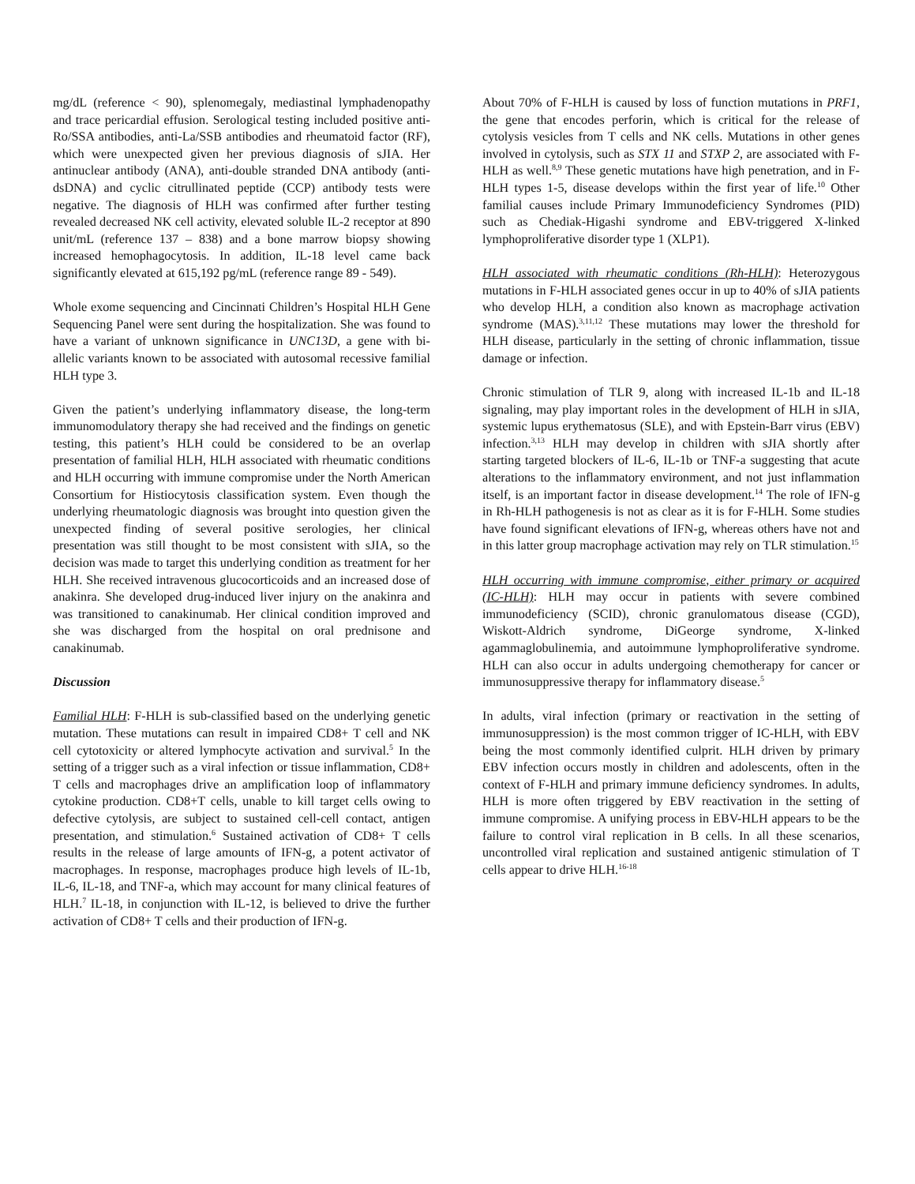mg/dL (reference < 90), splenomegaly, mediastinal lymph­adenopathy and trace pericardial effusion. Serological testing included positive anti-Ro/SSA antibodies, anti-La/SSB anti­bodies and rheumatoid factor (RF), which were unexpected given her previous diagnosis of sJIA. Her antinuclear antibody (ANA), anti-double stranded DNA antibody (anti-dsDNA) and cyclic citrullinated peptide (CCP) antibody tests were negative. The diagnosis of HLH was confirmed after further testing revealed decreased NK cell activity, elevated soluble IL-2 receptor at 890 unit/mL (reference 137 – 838) and a bone marrow biopsy showing increased hemophagocytosis. In addi­tion, IL-18 level came back significantly elevated at 615,192 pg/mL (reference range 89 - 549).
Whole exome sequencing and Cincinnati Children’s Hospital HLH Gene Sequencing Panel were sent during the hospitali­zation. She was found to have a variant of unknown significance in UNC13D, a gene with bi-allelic variants known to be associated with autosomal recessive familial HLH type 3.
Given the patient’s underlying inflammatory disease, the long-term immunomodulatory therapy she had received and the find­ings on genetic testing, this patient’s HLH could be considered to be an overlap presentation of familial HLH, HLH associated with rheumatic conditions and HLH occurring with immune compromise under the North American Consortium for Histiocytosis classification system. Even though the underlying rheumatologic diagnosis was brought into question given the unexpected finding of several positive serologies, her clinical presentation was still thought to be most consistent with sJIA, so the decision was made to target this underlying condition as treatment for her HLH. She received intravenous glucocorti­coids and an increased dose of anakinra. She developed drug-induced liver injury on the anakinra and was transitioned to canakinumab. Her clinical condition improved and she was dis­charged from the hospital on oral prednisone and canakinumab.
Discussion
Familial HLH: F-HLH is sub-classified based on the underlying genetic mutation. These mutations can result in impaired CD8+ T cell and NK cell cytotoxicity or altered lymphocyte activation and survival.<sup>5</sup> In the setting of a trigger such as a viral infection or tissue inflammation, CD8+ T cells and macrophages drive an amplification loop of inflammatory cytokine production. CD8+T cells, unable to kill target cells owing to defective cytolysis, are subject to sustained cell-cell contact, antigen presentation, and stimulation.<sup>6</sup> Sustained activation of CD8+ T cells results in the release of large amounts of IFN-g, a potent activator of macrophages. In response, macrophages produce high levels of IL-1b, IL-6, IL-18, and TNF-a, which may account for many clinical features of HLH.<sup>7</sup> IL-18, in conjunc­tion with IL-12, is believed to drive the further activation of CD8+ T cells and their production of IFN-g.
About 70% of F-HLH is caused by loss of function mutations in PRF1, the gene that encodes perforin, which is critical for the release of cytolysis vesicles from T cells and NK cells. Muta­tions in other genes involved in cytolysis, such as STX 11 and STXP 2, are associated with F-HLH as well.<sup>8,9</sup> These genetic mutations have high penetration, and in F-HLH types 1-5, disease develops within the first year of life.<sup>10</sup> Other familial causes include Primary Immunodeficiency Syndromes (PID) such as Chediak-Higashi syndrome and EBV-triggered X-linked lymphoproliferative disorder type 1 (XLP1).
HLH associated with rheumatic conditions (Rh-HLH): Hetero­zygous mutations in F-HLH associated genes occur in up to 40% of sJIA patients who develop HLH, a condition also known as macrophage activation syndrome (MAS).<sup>3,11,12</sup> These mutations may lower the threshold for HLH disease, particu­larly in the setting of chronic inflammation, tissue damage or infection.
Chronic stimulation of TLR 9, along with increased IL-1b and IL-18 signaling, may play important roles in the development of HLH in sJIA, systemic lupus erythematosus (SLE), and with Epstein-Barr virus (EBV) infection.<sup>3,13</sup> HLH may develop in children with sJIA shortly after starting targeted blockers of IL-6, IL-1b or TNF-a suggesting that acute alterations to the inflammatory environment, and not just inflammation itself, is an important factor in disease development.<sup>14</sup> The role of IFN-g in Rh-HLH pathogenesis is not as clear as it is for F-HLH. Some studies have found significant elevations of IFN-g, whereas others have not and in this latter group macrophage activation may rely on TLR stimulation.<sup>15</sup>
HLH occurring with immune compromise, either primary or acquired (IC-HLH): HLH may occur in patients with severe combined immunodeficiency (SCID), chronic granulomatous disease (CGD), Wiskott-Aldrich syndrome, DiGeorge syn­drome, X-linked agammaglobulinemia, and autoimmune lymphoproliferative syndrome. HLH can also occur in adults undergoing chemotherapy for cancer or immunosuppressive therapy for inflammatory disease.<sup>5</sup>
In adults, viral infection (primary or reactivation in the setting of immunosuppression) is the most common trigger of IC-HLH, with EBV being the most commonly identified culprit. HLH driven by primary EBV infection occurs mostly in children and adolescents, often in the context of F-HLH and primary immune deficiency syndromes. In adults, HLH is more often triggered by EBV reactivation in the setting of immune compromise. A unifying process in EBV-HLH appears to be the failure to control viral replication in B cells. In all these scenarios, uncontrolled viral replication and sustained antigenic stimulation of T cells appear to drive HLH.<sup>16-18</sup>